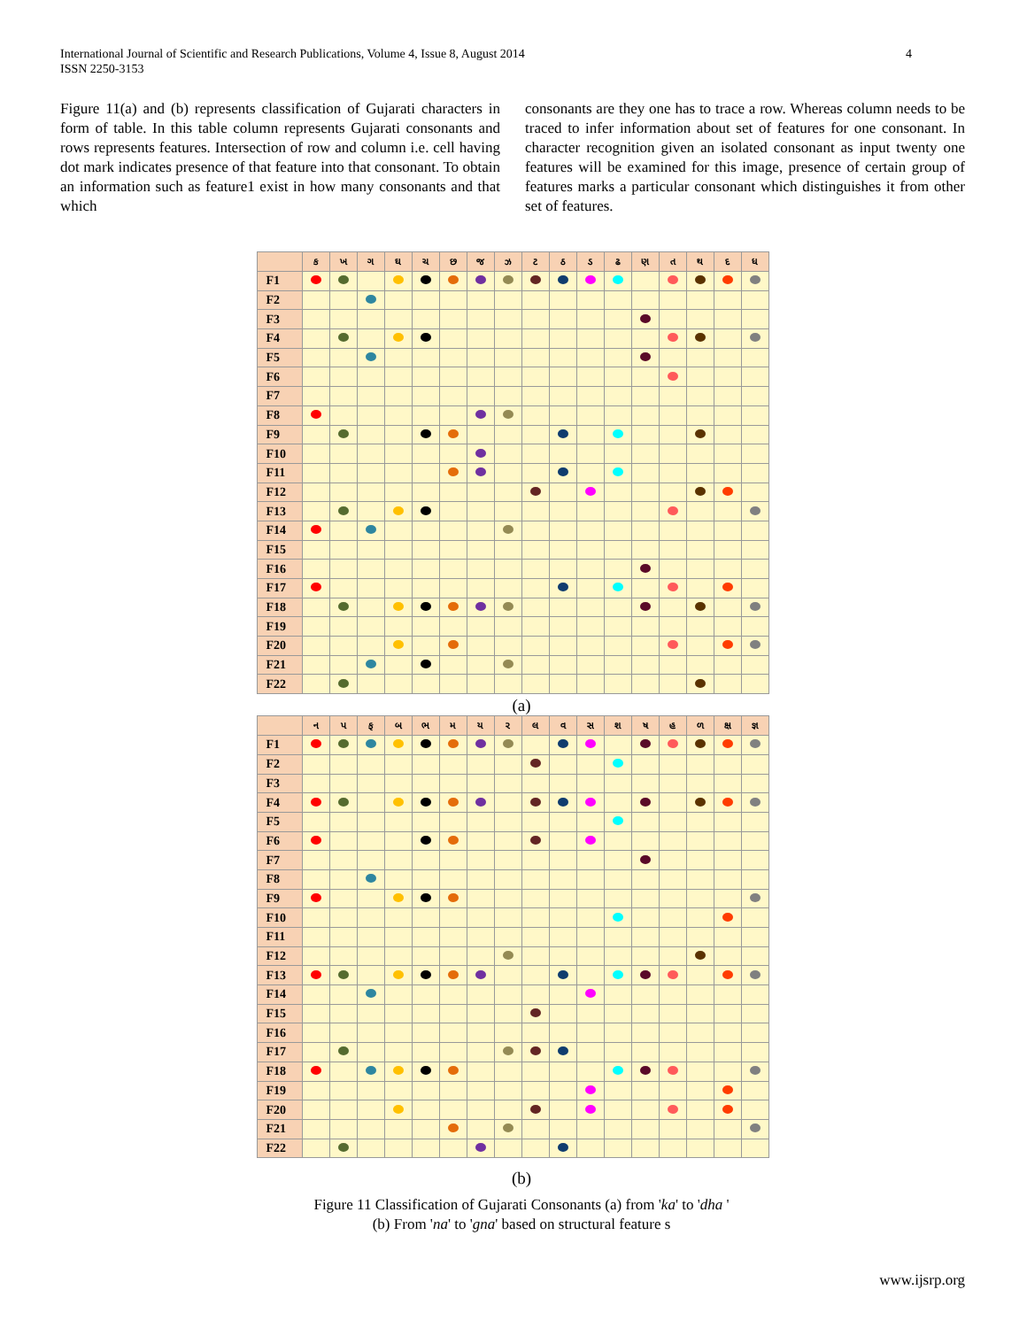International Journal of Scientific and Research Publications, Volume 4, Issue 8, August 2014
ISSN 2250-3153
4
Figure 11(a) and (b) represents classification of Gujarati characters in form of table. In this table column represents Gujarati consonants and rows represents features. Intersection of row and column i.e. cell having dot mark indicates presence of that feature into that consonant. To obtain an information such as feature1 exist in how many consonants and that which
consonants are they one has to trace a row. Whereas column needs to be traced to infer information about set of features for one consonant. In character recognition given an isolated consonant as input twenty one features will be examined for this image, presence of certain group of features marks a particular consonant which distinguishes it from other set of features.
| | ક | ખ | ગ | ઘ | ચ | છ | જ | ઝ | ટ | ઠ | ડ | ઢ | ણ | ત | થ | દ | ધ |
| --- | --- | --- | --- | --- | --- | --- | --- | --- | --- | --- | --- | --- | --- | --- | --- | --- | --- |
| F1 | | | | | | | | | | | | | | | | | |
| F2 | | | | | | | | | | | | | | | | | |
| F3 | | | | | | | | | | | | | | | | | |
| F4 | | | | | | | | | | | | | | | | | |
| F5 | | | | | | | | | | | | | | | | | |
| F6 | | | | | | | | | | | | | | | | | |
| F7 | | | | | | | | | | | | | | | | | |
| F8 | | | | | | | | | | | | | | | | | |
| F9 | | | | | | | | | | | | | | | | | |
| F10 | | | | | | | | | | | | | | | | | |
| F11 | | | | | | | | | | | | | | | | | |
| F12 | | | | | | | | | | | | | | | | | |
| F13 | | | | | | | | | | | | | | | | | |
| F14 | | | | | | | | | | | | | | | | | |
| F15 | | | | | | | | | | | | | | | | | |
| F16 | | | | | | | | | | | | | | | | | |
| F17 | | | | | | | | | | | | | | | | | |
| F18 | | | | | | | | | | | | | | | | | |
| F19 | | | | | | | | | | | | | | | | | |
| F20 | | | | | | | | | | | | | | | | | |
| F21 | | | | | | | | | | | | | | | | | |
| F22 | | | | | | | | | | | | | | | | | |
(a)
| | ન | પ | ફ | બ | ભ | મ | ય | ર | લ | વ | સ | શ | ષ | હ | ળ | ક્ષ | જ્ઞ |
| --- | --- | --- | --- | --- | --- | --- | --- | --- | --- | --- | --- | --- | --- | --- | --- | --- | --- |
| F1 | | | | | | | | | | | | | | | | | |
| F2 | | | | | | | | | | | | | | | | | |
| F3 | | | | | | | | | | | | | | | | | |
| F4 | | | | | | | | | | | | | | | | | |
| F5 | | | | | | | | | | | | | | | | | |
| F6 | | | | | | | | | | | | | | | | | |
| F7 | | | | | | | | | | | | | | | | | |
| F8 | | | | | | | | | | | | | | | | | |
| F9 | | | | | | | | | | | | | | | | | |
| F10 | | | | | | | | | | | | | | | | | |
| F11 | | | | | | | | | | | | | | | | | |
| F12 | | | | | | | | | | | | | | | | | |
| F13 | | | | | | | | | | | | | | | | | |
| F14 | | | | | | | | | | | | | | | | | |
| F15 | | | | | | | | | | | | | | | | | |
| F16 | | | | | | | | | | | | | | | | | |
| F17 | | | | | | | | | | | | | | | | | |
| F18 | | | | | | | | | | | | | | | | | |
| F19 | | | | | | | | | | | | | | | | | |
| F20 | | | | | | | | | | | | | | | | | |
| F21 | | | | | | | | | | | | | | | | | |
| F22 | | | | | | | | | | | | | | | | | |
(b)
Figure 11 Classification of Gujarati Consonants (a) from 'ka' to 'dha '
(b) From 'na' to 'gna' based on structural feature s
www.ijsrp.org